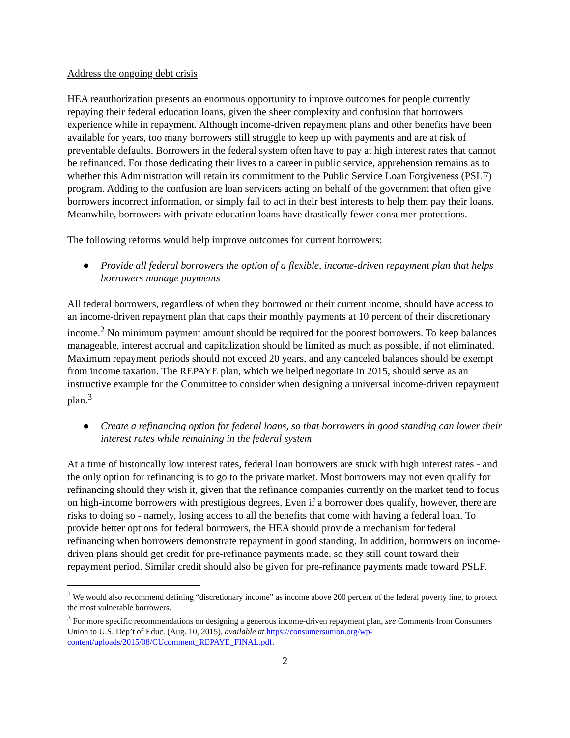Address the ongoing debt crisis
HEA reauthorization presents an enormous opportunity to improve outcomes for people currently repaying their federal education loans, given the sheer complexity and confusion that borrowers experience while in repayment. Although income-driven repayment plans and other benefits have been available for years, too many borrowers still struggle to keep up with payments and are at risk of preventable defaults. Borrowers in the federal system often have to pay at high interest rates that cannot be refinanced. For those dedicating their lives to a career in public service, apprehension remains as to whether this Administration will retain its commitment to the Public Service Loan Forgiveness (PSLF) program. Adding to the confusion are loan servicers acting on behalf of the government that often give borrowers incorrect information, or simply fail to act in their best interests to help them pay their loans. Meanwhile, borrowers with private education loans have drastically fewer consumer protections.
The following reforms would help improve outcomes for current borrowers:
● Provide all federal borrowers the option of a flexible, income-driven repayment plan that helps borrowers manage payments
All federal borrowers, regardless of when they borrowed or their current income, should have access to an income-driven repayment plan that caps their monthly payments at 10 percent of their discretionary income.<sup>2</sup> No minimum payment amount should be required for the poorest borrowers. To keep balances manageable, interest accrual and capitalization should be limited as much as possible, if not eliminated. Maximum repayment periods should not exceed 20 years, and any canceled balances should be exempt from income taxation. The REPAYE plan, which we helped negotiate in 2015, should serve as an instructive example for the Committee to consider when designing a universal income-driven repayment plan.<sup>3</sup>
● Create a refinancing option for federal loans, so that borrowers in good standing can lower their interest rates while remaining in the federal system
At a time of historically low interest rates, federal loan borrowers are stuck with high interest rates - and the only option for refinancing is to go to the private market. Most borrowers may not even qualify for refinancing should they wish it, given that the refinance companies currently on the market tend to focus on high-income borrowers with prestigious degrees. Even if a borrower does qualify, however, there are risks to doing so - namely, losing access to all the benefits that come with having a federal loan. To provide better options for federal borrowers, the HEA should provide a mechanism for federal refinancing when borrowers demonstrate repayment in good standing. In addition, borrowers on income-driven plans should get credit for pre-refinance payments made, so they still count toward their repayment period. Similar credit should also be given for pre-refinance payments made toward PSLF.
<sup>2</sup> We would also recommend defining “discretionary income” as income above 200 percent of the federal poverty line, to protect the most vulnerable borrowers.
<sup>3</sup> For more specific recommendations on designing a generous income-driven repayment plan, see Comments from Consumers Union to U.S. Dep’t of Educ. (Aug. 10, 2015), available at https://consumersunion.org/wp-content/uploads/2015/08/CUcomment_REPAYE_FINAL.pdf.
2